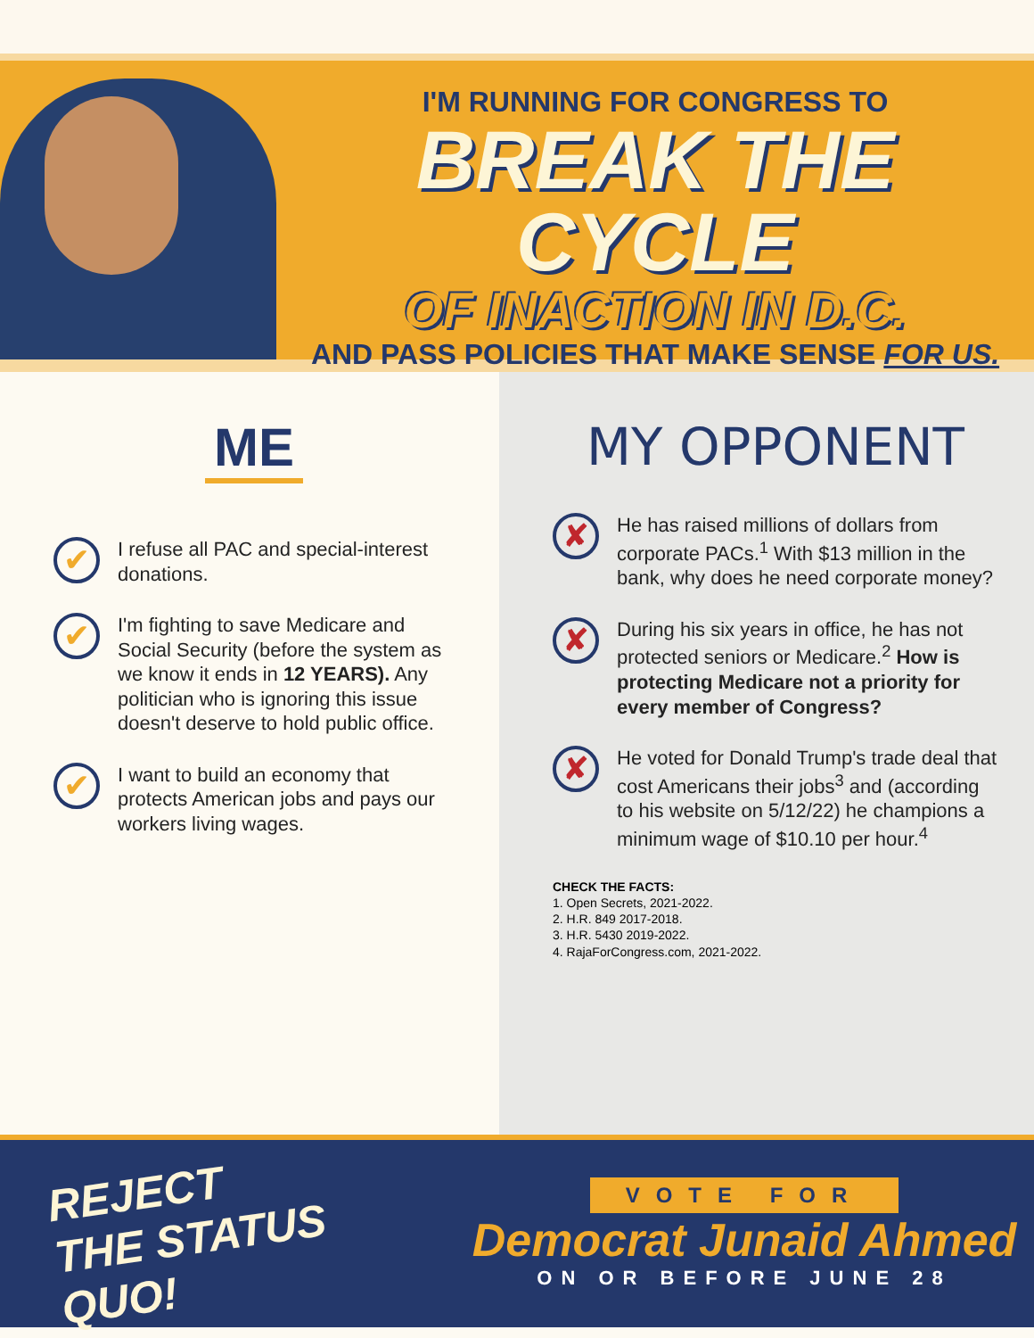I'M RUNNING FOR CONGRESS TO
BREAK THE CYCLE
OF INACTION IN D.C.
AND PASS POLICIES THAT MAKE SENSE FOR US.
ME
✔
I refuse all PAC and special-interest donations.
✔
I'm fighting to save Medicare and Social Security (before the system as we know it ends in 12 YEARS). Any politician who is ignoring this issue doesn't deserve to hold public office.
✔
I want to build an economy that protects American jobs and pays our workers living wages.
MY OPPONENT
✘
He has raised millions of dollars from corporate PACs.<sup>1</sup> With $13 million in the bank, why does he need corporate money?
✘
During his six years in office, he has not protected seniors or Medicare.<sup>2</sup> How is protecting Medicare not a priority for every member of Congress?
✘
He voted for Donald Trump's trade deal that cost Americans their jobs<sup>3</sup> and (according to his website on 5/12/22) he champions a minimum wage of $10.10 per hour.<sup>4</sup>
CHECK THE FACTS:
1. Open Secrets, 2021-2022.
2. H.R. 849 2017-2018.
3. H.R. 5430 2019-2022.
4. RajaForCongress.com, 2021-2022.
REJECT
THE STATUS QUO!
VOTE FOR
Democrat Junaid Ahmed
ON OR BEFORE JUNE 28